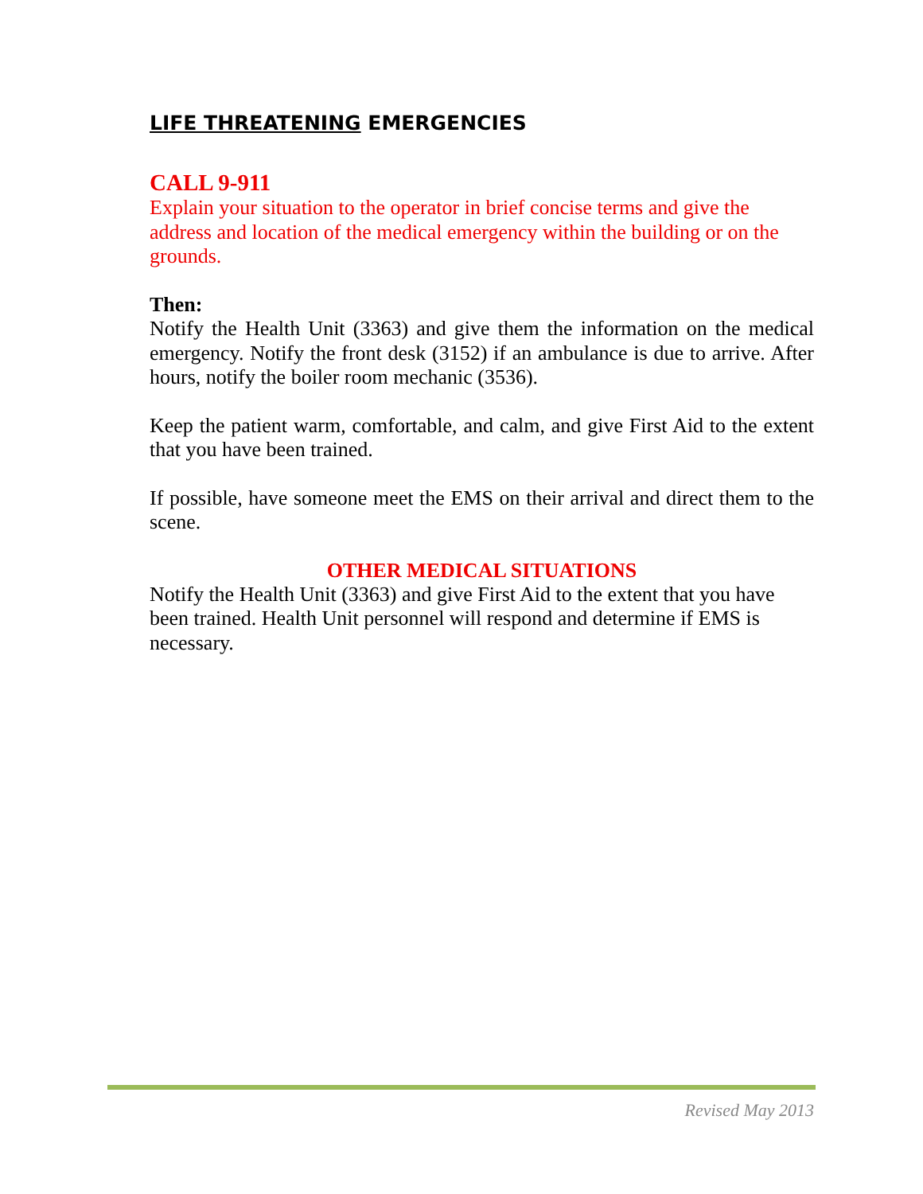LIFE THREATENING EMERGENCIES
CALL 9-911
Explain your situation to the operator in brief concise terms and give the address and location of the medical emergency within the building or on the grounds.
Then:
Notify the Health Unit (3363) and give them the information on the medical emergency. Notify the front desk (3152) if an ambulance is due to arrive. After hours, notify the boiler room mechanic (3536).
Keep the patient warm, comfortable, and calm, and give First Aid to the extent that you have been trained.
If possible, have someone meet the EMS on their arrival and direct them to the scene.
OTHER MEDICAL SITUATIONS
Notify the Health Unit (3363) and give First Aid to the extent that you have been trained. Health Unit personnel will respond and determine if EMS is necessary.
Revised May 2013